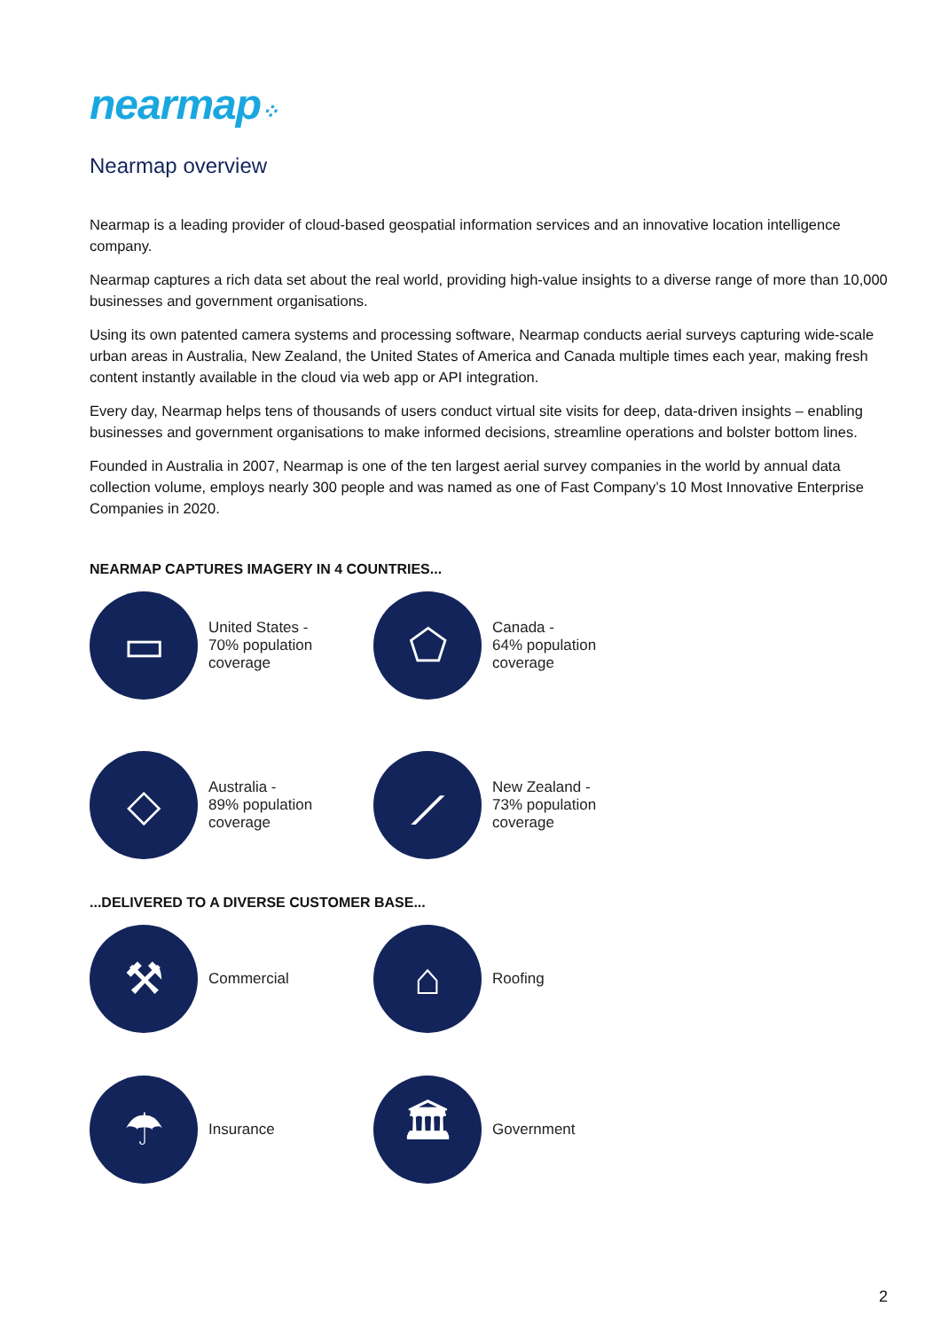nearmap⁘
Nearmap overview
Nearmap is a leading provider of cloud-based geospatial information services and an innovative location intelligence company.
Nearmap captures a rich data set about the real world, providing high-value insights to a diverse range of more than 10,000 businesses and government organisations.
Using its own patented camera systems and processing software, Nearmap conducts aerial surveys capturing wide-scale urban areas in Australia, New Zealand, the United States of America and Canada multiple times each year, making fresh content instantly available in the cloud via web app or API integration.
Every day, Nearmap helps tens of thousands of users conduct virtual site visits for deep, data-driven insights – enabling businesses and government organisations to make informed decisions, streamline operations and bolster bottom lines.
Founded in Australia in 2007, Nearmap is one of the ten largest aerial survey companies in the world by annual data collection volume, employs nearly 300 people and was named as one of Fast Company’s 10 Most Innovative Enterprise Companies in 2020.
NEARMAP CAPTURES IMAGERY IN 4 COUNTRIES...
▭
United States -
70% population
coverage
⬠
Canada -
64% population
coverage
◇
Australia -
89% population
coverage
⟋
New Zealand -
73% population
coverage
...DELIVERED TO A DIVERSE CUSTOMER BASE...
⚒
Commercial
⌂
Roofing
☂
Insurance
🏛
Government
2